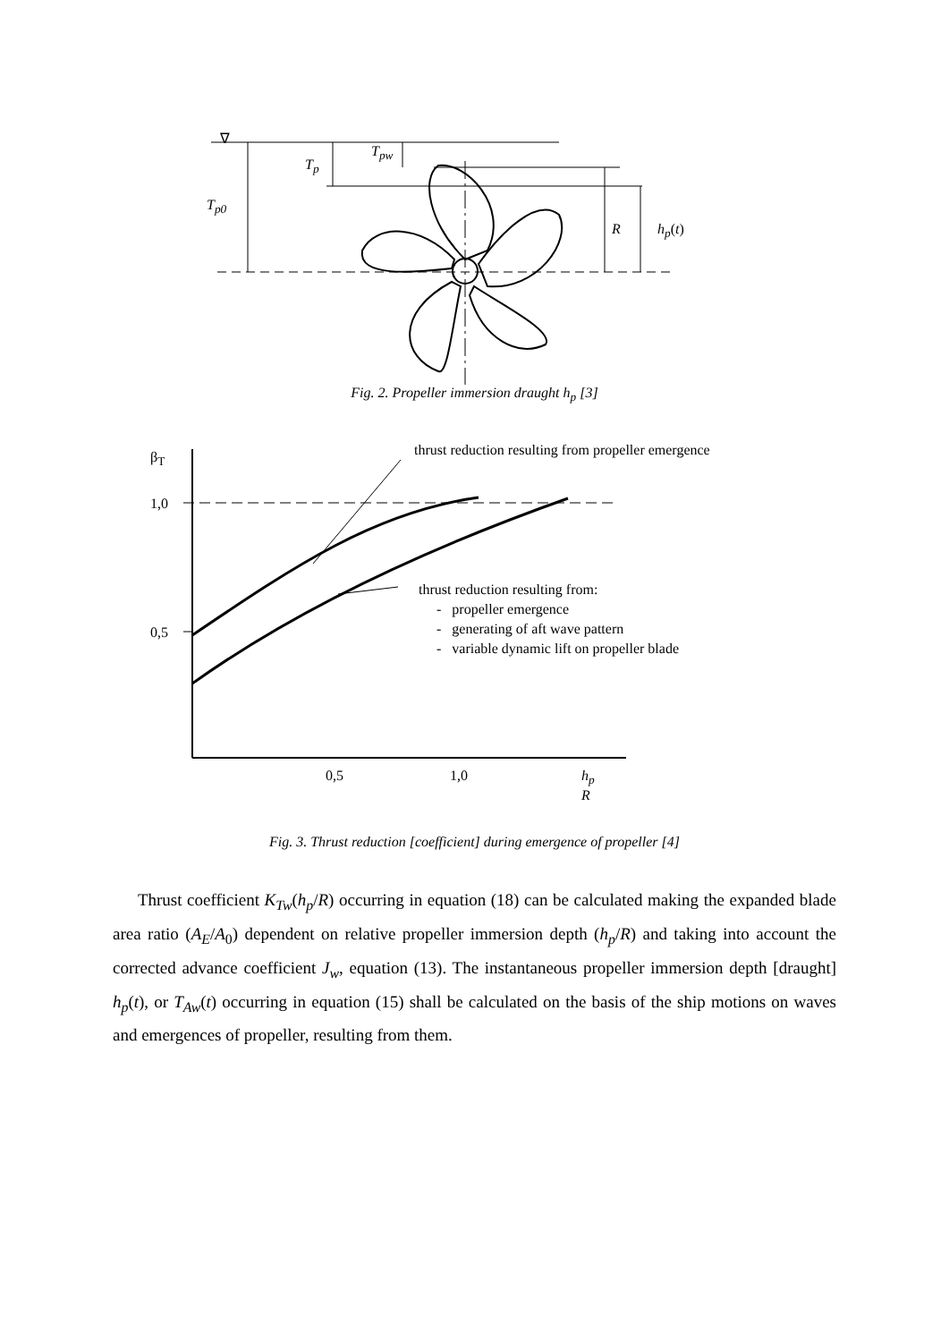∇
T<sub>p</sub>
T<sub>pw</sub>
T<sub>p0</sub>
R h<sub>p</sub>(t)
Fig. 2. Propeller immersion draught h<sub>p</sub> [3]
β<sub>T</sub>
1,0
0,5
0,5 1,0
h<sub>p</sub>
R
thrust reduction resulting from propeller emergence
thrust reduction resulting from:
- propeller emergence
- generating of aft wave pattern
- variable dynamic lift on propeller blade
Fig. 3. Thrust reduction [coefficient] during emergence of propeller [4]
Thrust coefficient K<sub>Tw</sub>(h<sub>p</sub>/R) occurring in equation (18) can be calculated making the expanded blade area ratio (A<sub>E</sub>/A<sub>0</sub>) dependent on relative propeller immersion depth (h<sub>p</sub>/R) and taking into account the corrected advance coefficient J<sub>w</sub>, equation (13). The instantaneous propeller immersion depth [draught] h<sub>p</sub>(t), or T<sub>Aw</sub>(t) occurring in equation (15) shall be calculated on the basis of the ship motions on waves and emergences of propeller, resulting from them.